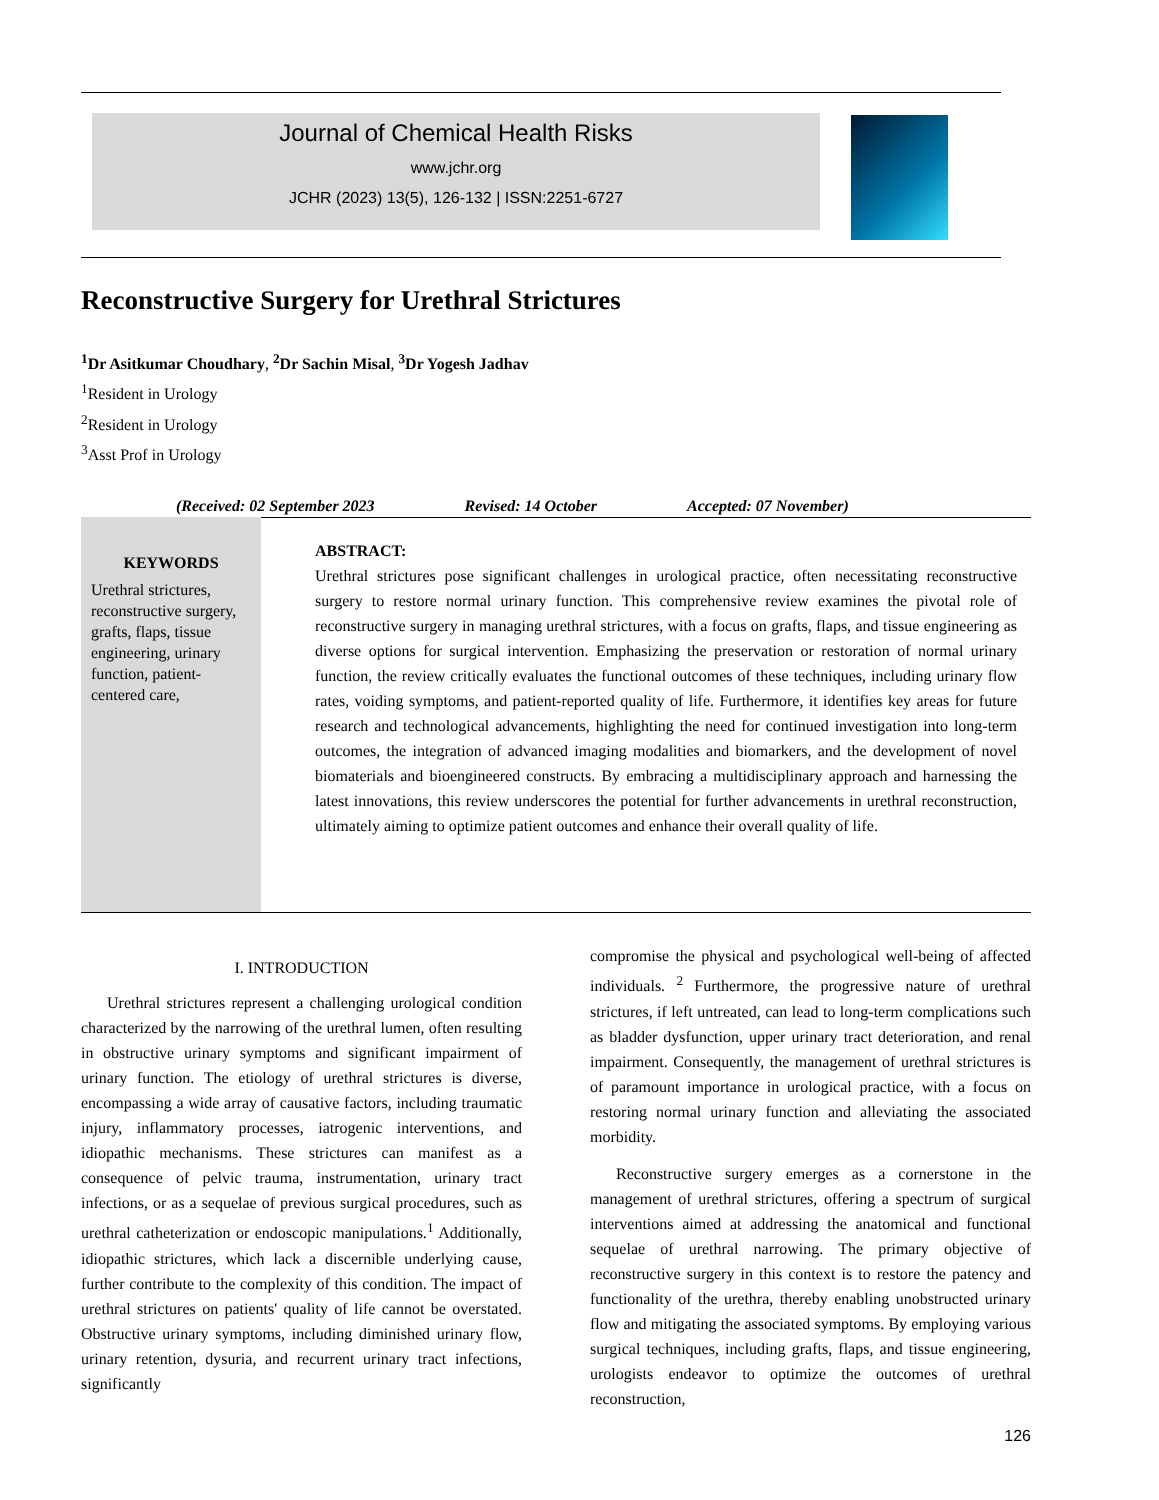Journal of Chemical Health Risks
www.jchr.org
JCHR (2023) 13(5), 126-132 | ISSN:2251-6727
Reconstructive Surgery for Urethral Strictures
<sup>1</sup> Dr Asitkumar Choudhary, <sup>2</sup>Dr Sachin Misal, <sup>3</sup>Dr Yogesh Jadhav
<sup>1</sup> Resident in Urology
<sup>2</sup> Resident in Urology
<sup>3</sup> Asst Prof in Urology
(Received: 02 September 2023 Revised: 14 October Accepted: 07 November)
KEYWORDS
Urethral strictures, reconstructive surgery, grafts, flaps, tissue engineering, urinary function, patient-centered care,
ABSTRACT:
Urethral strictures pose significant challenges in urological practice, often necessitating reconstructive surgery to restore normal urinary function. This comprehensive review examines the pivotal role of reconstructive surgery in managing urethral strictures, with a focus on grafts, flaps, and tissue engineering as diverse options for surgical intervention. Emphasizing the preservation or restoration of normal urinary function, the review critically evaluates the functional outcomes of these techniques, including urinary flow rates, voiding symptoms, and patient-reported quality of life. Furthermore, it identifies key areas for future research and technological advancements, highlighting the need for continued investigation into long-term outcomes, the integration of advanced imaging modalities and biomarkers, and the development of novel biomaterials and bioengineered constructs. By embracing a multidisciplinary approach and harnessing the latest innovations, this review underscores the potential for further advancements in urethral reconstruction, ultimately aiming to optimize patient outcomes and enhance their overall quality of life.
I. INTRODUCTION
Urethral strictures represent a challenging urological condition characterized by the narrowing of the urethral lumen, often resulting in obstructive urinary symptoms and significant impairment of urinary function. The etiology of urethral strictures is diverse, encompassing a wide array of causative factors, including traumatic injury, inflammatory processes, iatrogenic interventions, and idiopathic mechanisms. These strictures can manifest as a consequence of pelvic trauma, instrumentation, urinary tract infections, or as a sequelae of previous surgical procedures, such as urethral catheterization or endoscopic manipulations.<sup>1</sup> Additionally, idiopathic strictures, which lack a discernible underlying cause, further contribute to the complexity of this condition. The impact of urethral strictures on patients' quality of life cannot be overstated. Obstructive urinary symptoms, including diminished urinary flow, urinary retention, dysuria, and recurrent urinary tract infections, significantly
compromise the physical and psychological well-being of affected individuals. <sup>2</sup> Furthermore, the progressive nature of urethral strictures, if left untreated, can lead to long-term complications such as bladder dysfunction, upper urinary tract deterioration, and renal impairment. Consequently, the management of urethral strictures is of paramount importance in urological practice, with a focus on restoring normal urinary function and alleviating the associated morbidity.
Reconstructive surgery emerges as a cornerstone in the management of urethral strictures, offering a spectrum of surgical interventions aimed at addressing the anatomical and functional sequelae of urethral narrowing. The primary objective of reconstructive surgery in this context is to restore the patency and functionality of the urethra, thereby enabling unobstructed urinary flow and mitigating the associated symptoms. By employing various surgical techniques, including grafts, flaps, and tissue engineering, urologists endeavor to optimize the outcomes of urethral reconstruction,
126